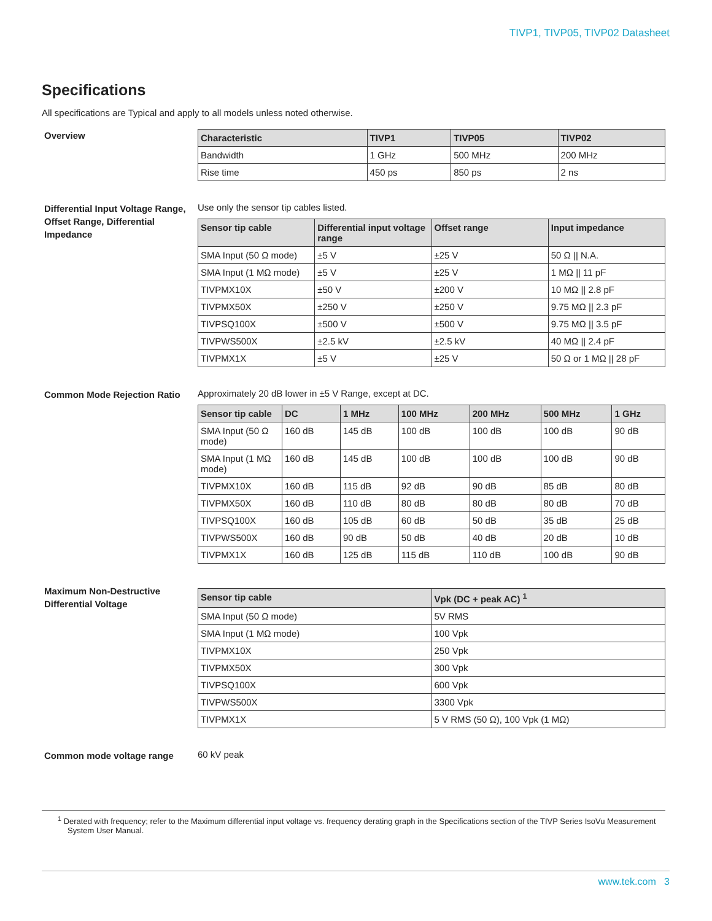TIVP1, TIVP05, TIVP02 Datasheet
Specifications
All specifications are Typical and apply to all models unless noted otherwise.
Overview
| Characteristic | TIVP1 | TIVP05 | TIVP02 |
| --- | --- | --- | --- |
| Bandwidth | 1 GHz | 500 MHz | 200 MHz |
| Rise time | 450 ps | 850 ps | 2 ns |
Differential Input Voltage Range, Offset Range, Differential Impedance
Use only the sensor tip cables listed.
| Sensor tip cable | Differential input voltage range | Offset range | Input impedance |
| --- | --- | --- | --- |
| SMA Input (50 Ω mode) | ±5 V | ±25 V | 50 Ω // N.A. |
| SMA Input (1 MΩ mode) | ±5 V | ±25 V | 1 MΩ // 11 pF |
| TIVPMX10X | ±50 V | ±200 V | 10 MΩ // 2.8 pF |
| TIVPMX50X | ±250 V | ±250 V | 9.75 MΩ // 2.3 pF |
| TIVPSQ100X | ±500 V | ±500 V | 9.75 MΩ // 3.5 pF |
| TIVPWS500X | ±2.5 kV | ±2.5 kV | 40 MΩ // 2.4 pF |
| TIVPMX1X | ±5 V | ±25 V | 50 Ω or 1 MΩ // 28 pF |
Common Mode Rejection Ratio
Approximately 20 dB lower in ±5 V Range, except at DC.
| Sensor tip cable | DC | 1 MHz | 100 MHz | 200 MHz | 500 MHz | 1 GHz |
| --- | --- | --- | --- | --- | --- | --- |
| SMA Input (50 Ω mode) | 160 dB | 145 dB | 100 dB | 100 dB | 100 dB | 90 dB |
| SMA Input (1 MΩ mode) | 160 dB | 145 dB | 100 dB | 100 dB | 100 dB | 90 dB |
| TIVPMX10X | 160 dB | 115 dB | 92 dB | 90 dB | 85 dB | 80 dB |
| TIVPMX50X | 160 dB | 110 dB | 80 dB | 80 dB | 80 dB | 70 dB |
| TIVPSQ100X | 160 dB | 105 dB | 60 dB | 50 dB | 35 dB | 25 dB |
| TIVPWS500X | 160 dB | 90 dB | 50 dB | 40 dB | 20 dB | 10 dB |
| TIVPMX1X | 160 dB | 125 dB | 115 dB | 110 dB | 100 dB | 90 dB |
Maximum Non-Destructive Differential Voltage
| Sensor tip cable | Vpk (DC + peak AC) <sup>1</sup> |
| --- | --- |
| SMA Input (50 Ω mode) | 5V RMS |
| SMA Input (1 MΩ mode) | 100 Vpk |
| TIVPMX10X | 250 Vpk |
| TIVPMX50X | 300 Vpk |
| TIVPSQ100X | 600 Vpk |
| TIVPWS500X | 3300 Vpk |
| TIVPMX1X | 5 V RMS (50 Ω), 100 Vpk (1 MΩ) |
Common mode voltage range
60 kV peak
<sup>1</sup> Derated with frequency; refer to the Maximum differential input voltage vs. frequency derating graph in the Specifications section of the TIVP Series IsoVu Measurement System User Manual.
www.tek.com 3